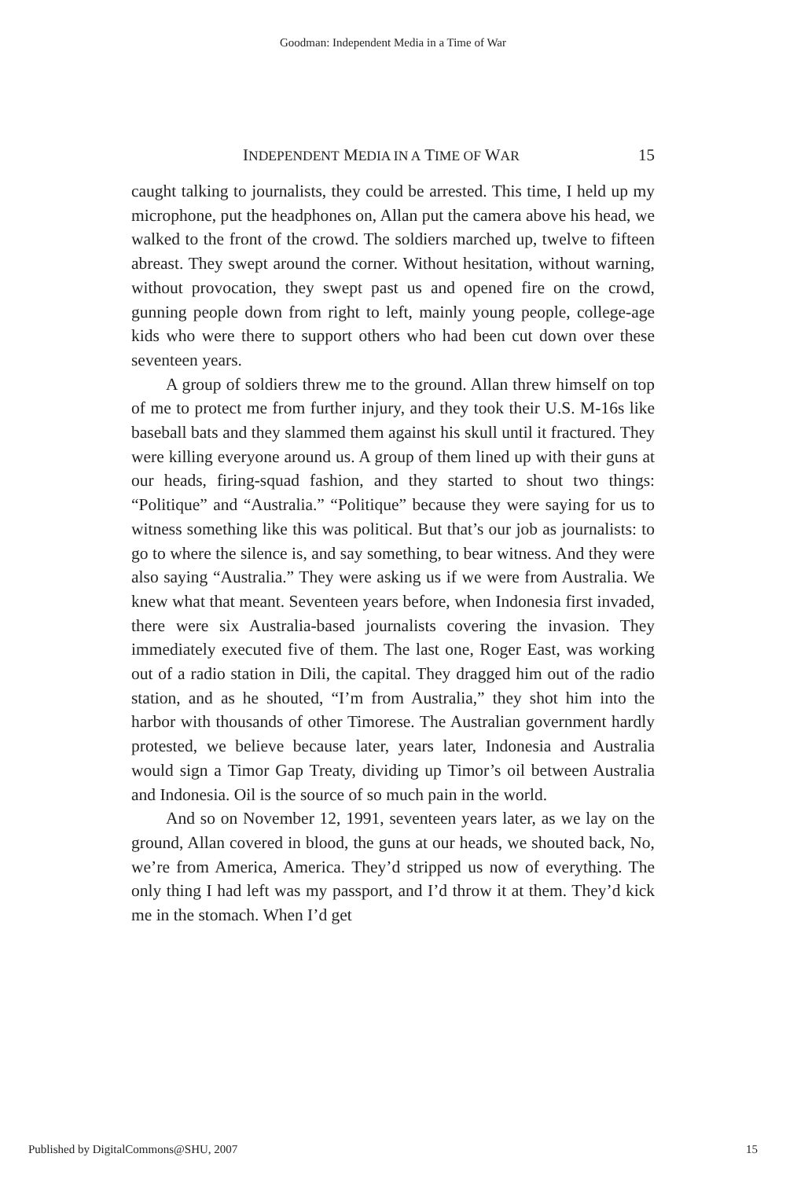Goodman: Independent Media in a Time of War
INDEPENDENT MEDIA IN A TIME OF WAR 15
caught talking to journalists, they could be arrested. This time, I held up my microphone, put the headphones on, Allan put the camera above his head, we walked to the front of the crowd. The soldiers marched up, twelve to fifteen abreast. They swept around the corner. Without hesitation, without warning, without provocation, they swept past us and opened fire on the crowd, gunning people down from right to left, mainly young people, college-age kids who were there to support others who had been cut down over these seventeen years.
A group of soldiers threw me to the ground. Allan threw himself on top of me to protect me from further injury, and they took their U.S. M-16s like baseball bats and they slammed them against his skull until it fractured. They were killing everyone around us. A group of them lined up with their guns at our heads, firing-squad fashion, and they started to shout two things: “Politique” and “Australia.” “Politique” because they were saying for us to witness something like this was political. But that’s our job as journalists: to go to where the silence is, and say something, to bear witness. And they were also saying “Australia.” They were asking us if we were from Australia. We knew what that meant. Seventeen years before, when Indonesia first invaded, there were six Australia-based journalists covering the invasion. They immediately executed five of them. The last one, Roger East, was working out of a radio station in Dili, the capital. They dragged him out of the radio station, and as he shouted, “I’m from Australia,” they shot him into the harbor with thousands of other Timorese. The Australian government hardly protested, we believe because later, years later, Indonesia and Australia would sign a Timor Gap Treaty, dividing up Timor’s oil between Australia and Indonesia. Oil is the source of so much pain in the world.
And so on November 12, 1991, seventeen years later, as we lay on the ground, Allan covered in blood, the guns at our heads, we shouted back, No, we’re from America, America. They’d stripped us now of everything. The only thing I had left was my passport, and I’d throw it at them. They’d kick me in the stomach. When I’d get
Published by DigitalCommons@SHU, 2007 15